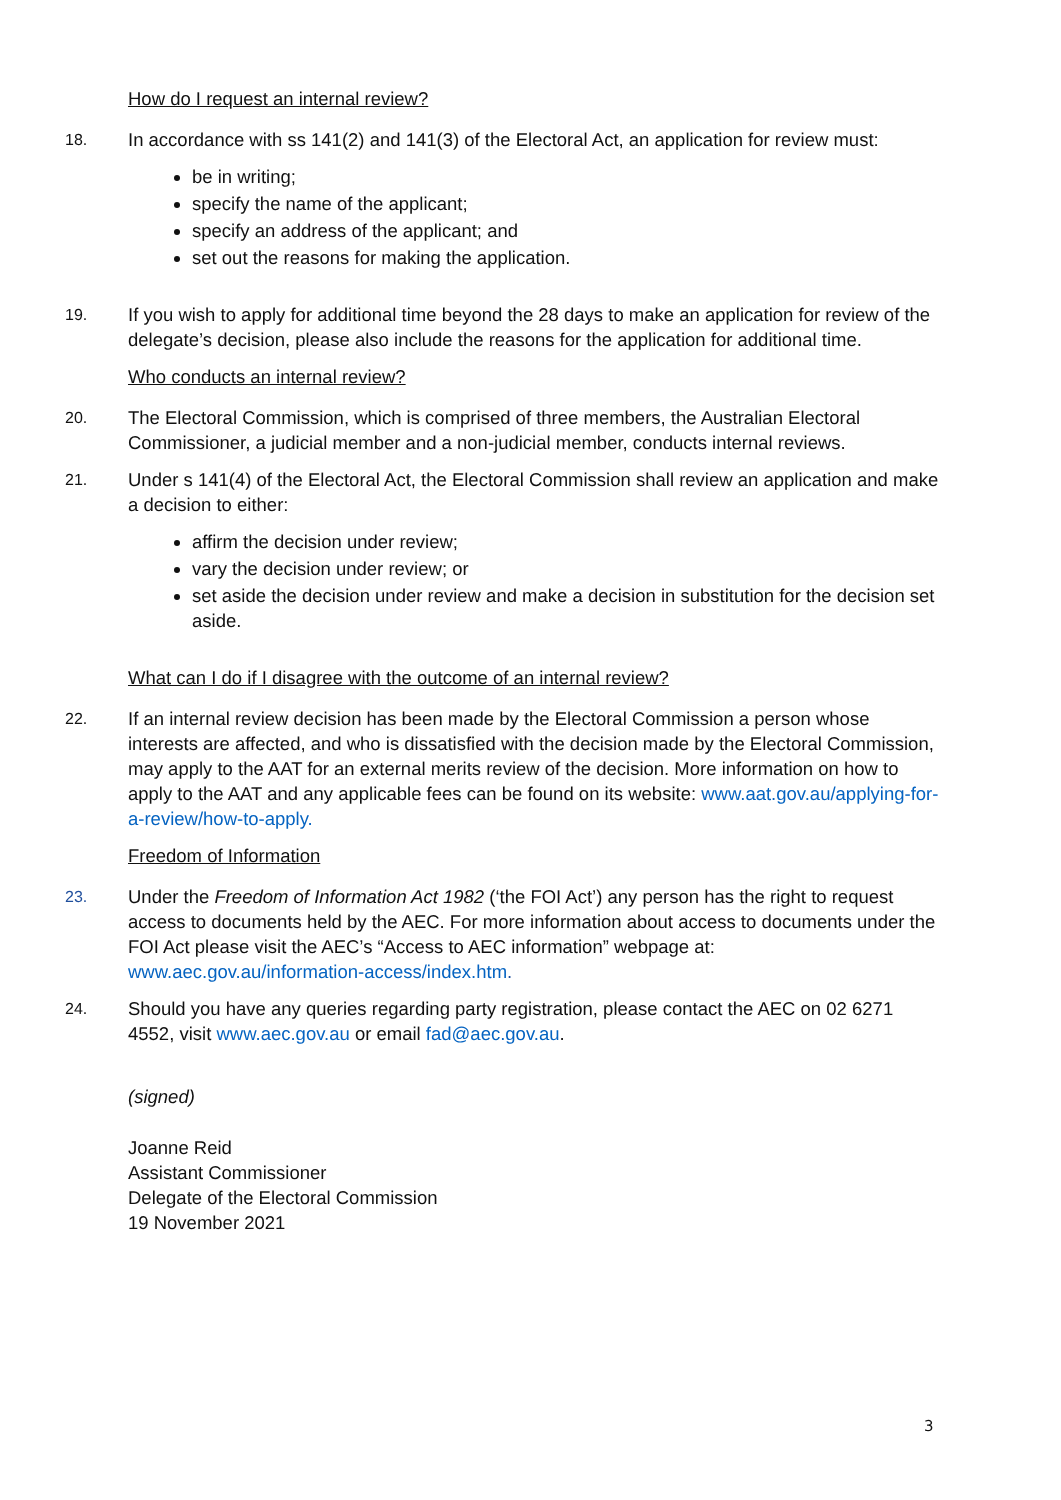How do I request an internal review?
18.
In accordance with ss 141(2) and 141(3) of the Electoral Act, an application for review must:
be in writing;
specify the name of the applicant;
specify an address of the applicant; and
set out the reasons for making the application.
19.
If you wish to apply for additional time beyond the 28 days to make an application for review of the delegate’s decision, please also include the reasons for the application for additional time.
Who conducts an internal review?
20.
The Electoral Commission, which is comprised of three members, the Australian Electoral Commissioner, a judicial member and a non-judicial member, conducts internal reviews.
21.
Under s 141(4) of the Electoral Act, the Electoral Commission shall review an application and make a decision to either:
affirm the decision under review;
vary the decision under review; or
set aside the decision under review and make a decision in substitution for the decision set aside.
What can I do if I disagree with the outcome of an internal review?
22.
If an internal review decision has been made by the Electoral Commission a person whose interests are affected, and who is dissatisfied with the decision made by the Electoral Commission, may apply to the AAT for an external merits review of the decision. More information on how to apply to the AAT and any applicable fees can be found on its website: www.aat.gov.au/applying-for-a-review/how-to-apply.
Freedom of Information
23.
Under the Freedom of Information Act 1982 (‘the FOI Act’) any person has the right to request access to documents held by the AEC. For more information about access to documents under the FOI Act please visit the AEC’s “Access to AEC information” webpage at: www.aec.gov.au/information-access/index.htm.
24.
Should you have any queries regarding party registration, please contact the AEC on 02 6271 4552, visit www.aec.gov.au or email fad@aec.gov.au.
(signed)
Joanne Reid
Assistant Commissioner
Delegate of the Electoral Commission
19 November 2021
3